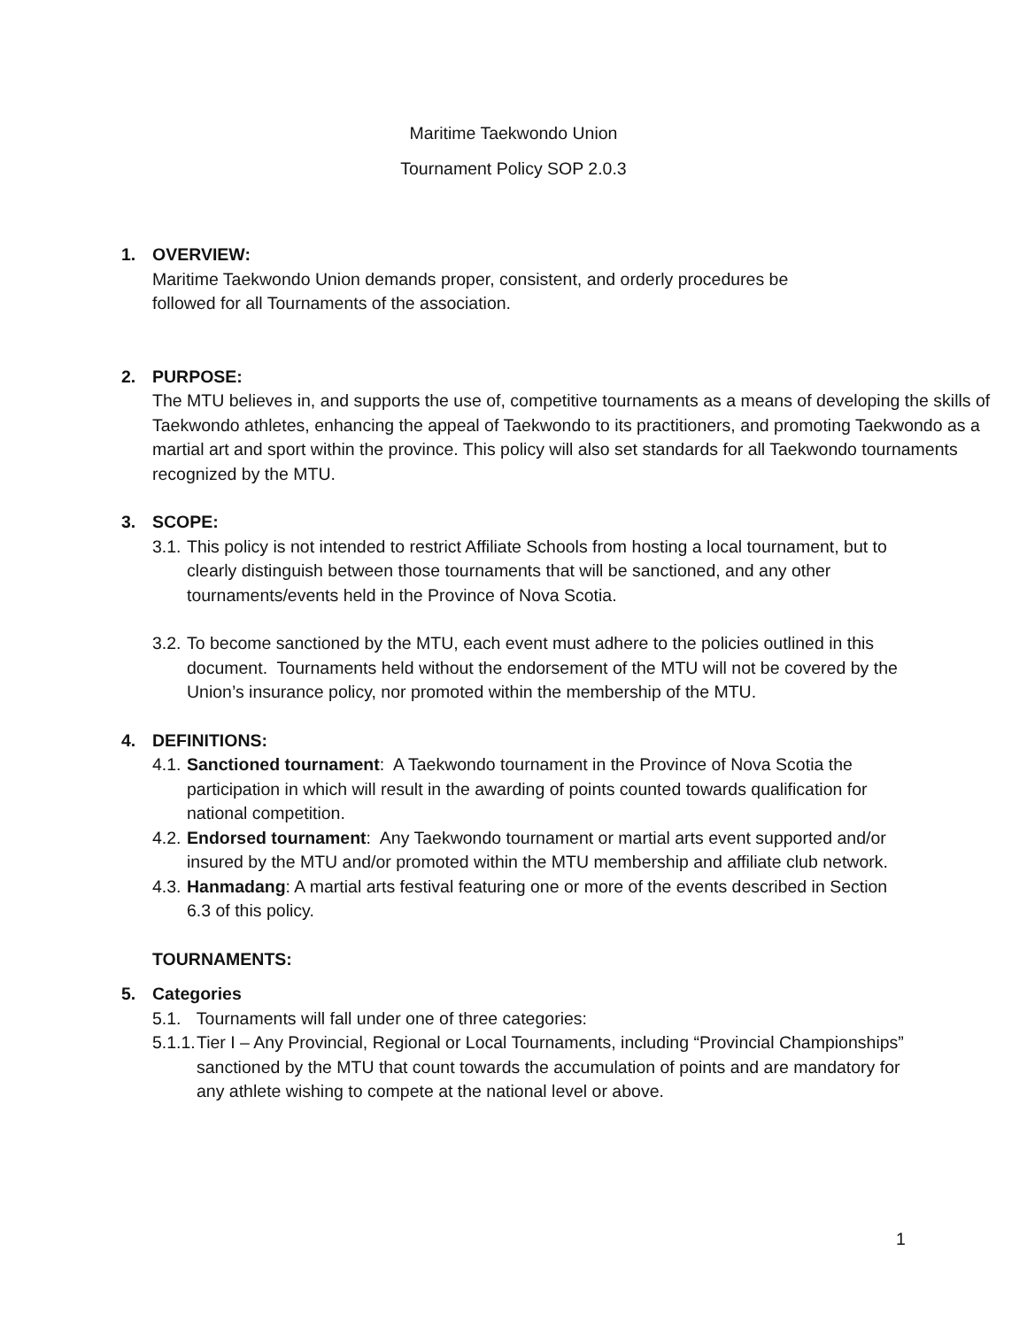Maritime Taekwondo Union
Tournament Policy SOP 2.0.3
1. OVERVIEW:
Maritime Taekwondo Union demands proper, consistent, and orderly procedures be
followed for all Tournaments of the association.
2. PURPOSE:
The MTU believes in, and supports the use of, competitive tournaments as a means of developing the skills of Taekwondo athletes, enhancing the appeal of Taekwondo to its practitioners, and promoting Taekwondo as a martial art and sport within the province. This policy will also set standards for all Taekwondo tournaments recognized by the MTU.
3. SCOPE:
3.1. This policy is not intended to restrict Affiliate Schools from hosting a local tournament, but to clearly distinguish between those tournaments that will be sanctioned, and any other tournaments/events held in the Province of Nova Scotia.
3.2. To become sanctioned by the MTU, each event must adhere to the policies outlined in this document. Tournaments held without the endorsement of the MTU will not be covered by the Union’s insurance policy, nor promoted within the membership of the MTU.
4. DEFINITIONS:
4.1. Sanctioned tournament: A Taekwondo tournament in the Province of Nova Scotia the participation in which will result in the awarding of points counted towards qualification for national competition.
4.2. Endorsed tournament: Any Taekwondo tournament or martial arts event supported and/or insured by the MTU and/or promoted within the MTU membership and affiliate club network.
4.3. Hanmadang: A martial arts festival featuring one or more of the events described in Section 6.3 of this policy.
TOURNAMENTS:
5. Categories
5.1. Tournaments will fall under one of three categories:
5.1.1. Tier I – Any Provincial, Regional or Local Tournaments, including “Provincial Championships” sanctioned by the MTU that count towards the accumulation of points and are mandatory for any athlete wishing to compete at the national level or above.
1